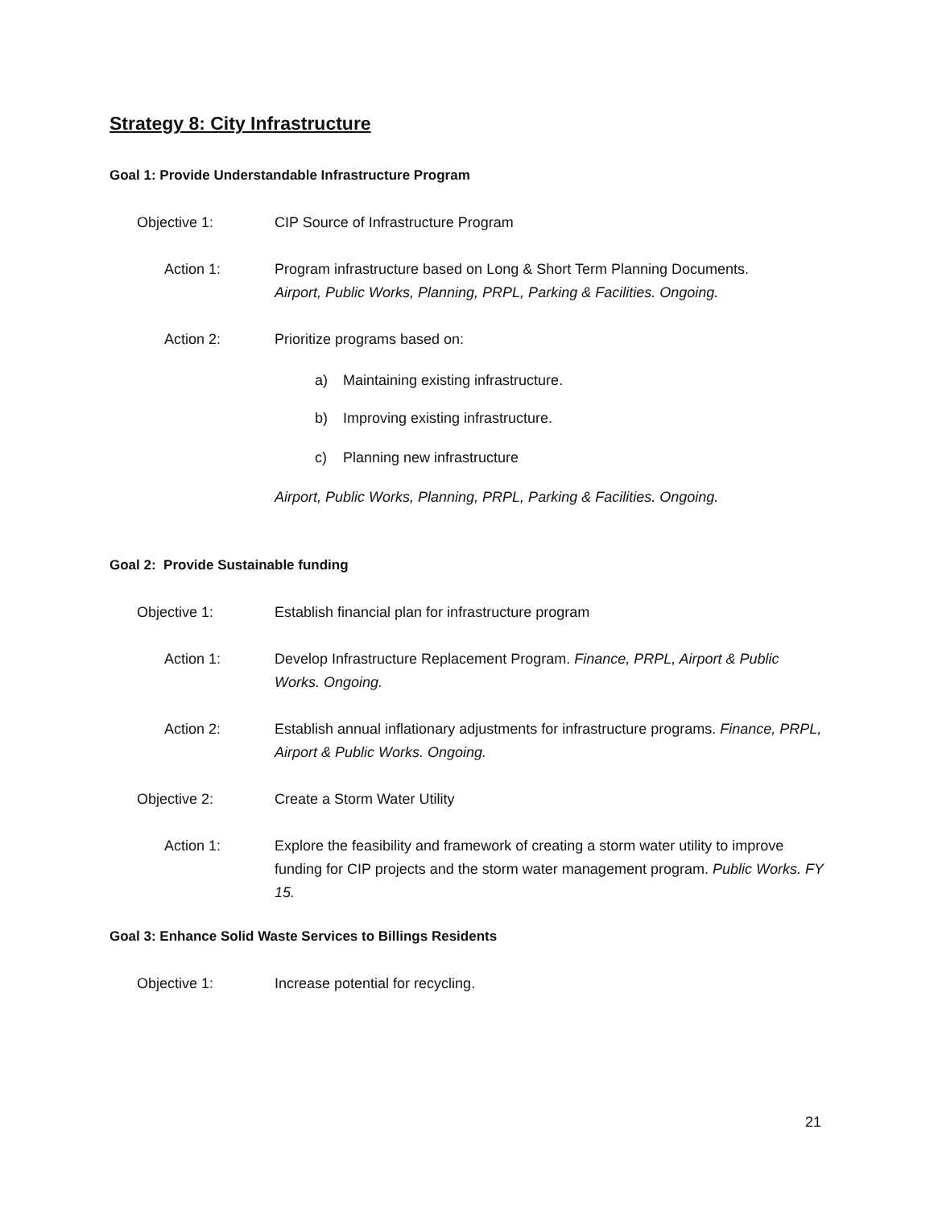Strategy 8: City Infrastructure
Goal 1: Provide Understandable Infrastructure Program
Objective 1: CIP Source of Infrastructure Program
Action 1: Program infrastructure based on Long & Short Term Planning Documents.
Airport, Public Works, Planning, PRPL, Parking & Facilities. Ongoing.
Action 2: Prioritize programs based on:
a) Maintaining existing infrastructure.
b) Improving existing infrastructure.
c) Planning new infrastructure
Airport, Public Works, Planning, PRPL, Parking & Facilities. Ongoing.
Goal 2: Provide Sustainable funding
Objective 1: Establish financial plan for infrastructure program
Action 1: Develop Infrastructure Replacement Program. Finance, PRPL, Airport & Public Works. Ongoing.
Action 2: Establish annual inflationary adjustments for infrastructure programs. Finance, PRPL, Airport & Public Works. Ongoing.
Objective 2: Create a Storm Water Utility
Action 1: Explore the feasibility and framework of creating a storm water utility to improve funding for CIP projects and the storm water management program. Public Works. FY 15.
Goal 3: Enhance Solid Waste Services to Billings Residents
Objective 1: Increase potential for recycling.
21